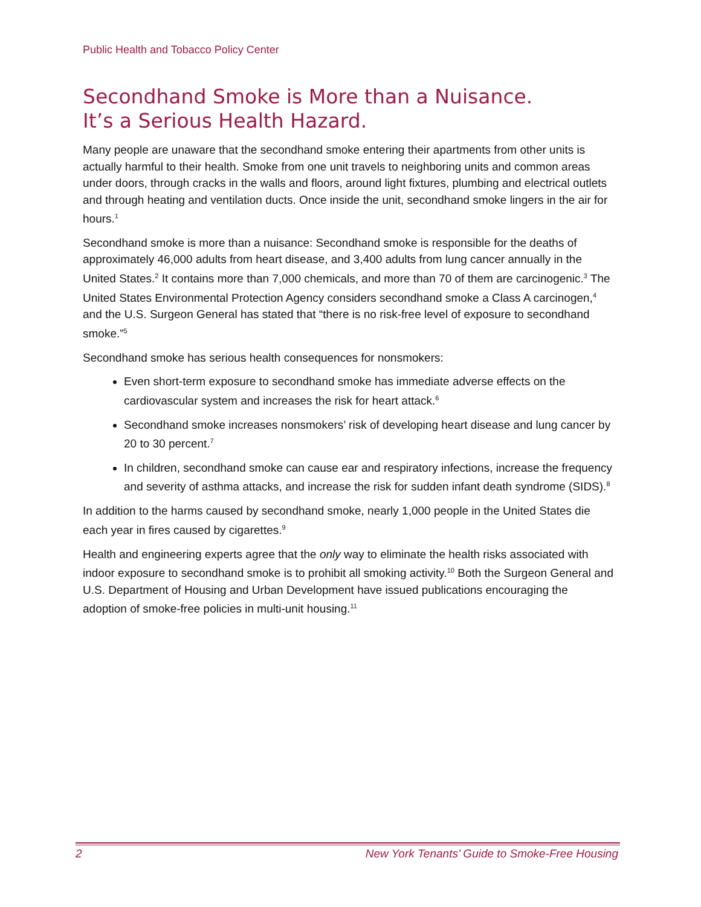Public Health and Tobacco Policy Center
Secondhand Smoke is More than a Nuisance.
It’s a Serious Health Hazard.
Many people are unaware that the secondhand smoke entering their apartments from other units is actually harmful to their health. Smoke from one unit travels to neighboring units and common areas under doors, through cracks in the walls and floors, around light fixtures, plumbing and electrical outlets and through heating and ventilation ducts. Once inside the unit, secondhand smoke lingers in the air for hours.<sup>1</sup>
Secondhand smoke is more than a nuisance: Secondhand smoke is responsible for the deaths of approximately 46,000 adults from heart disease, and 3,400 adults from lung cancer annually in the United States.<sup>2</sup> It contains more than 7,000 chemicals, and more than 70 of them are carcinogenic.<sup>3</sup> The United States Environmental Protection Agency considers secondhand smoke a Class A carcinogen,<sup>4</sup> and the U.S. Surgeon General has stated that “there is no risk-free level of exposure to secondhand smoke.”<sup>5</sup>
Secondhand smoke has serious health consequences for nonsmokers:
Even short-term exposure to secondhand smoke has immediate adverse effects on the cardiovascular system and increases the risk for heart attack.<sup>6</sup>
Secondhand smoke increases nonsmokers’ risk of developing heart disease and lung cancer by 20 to 30 percent.<sup>7</sup>
In children, secondhand smoke can cause ear and respiratory infections, increase the frequency and severity of asthma attacks, and increase the risk for sudden infant death syndrome (SIDS).<sup>8</sup>
In addition to the harms caused by secondhand smoke, nearly 1,000 people in the United States die each year in fires caused by cigarettes.<sup>9</sup>
Health and engineering experts agree that the only way to eliminate the health risks associated with indoor exposure to secondhand smoke is to prohibit all smoking activity.<sup>10</sup> Both the Surgeon General and U.S. Department of Housing and Urban Development have issued publications encouraging the adoption of smoke-free policies in multi-unit housing.<sup>11</sup>
2 New York Tenants’ Guide to Smoke-Free Housing